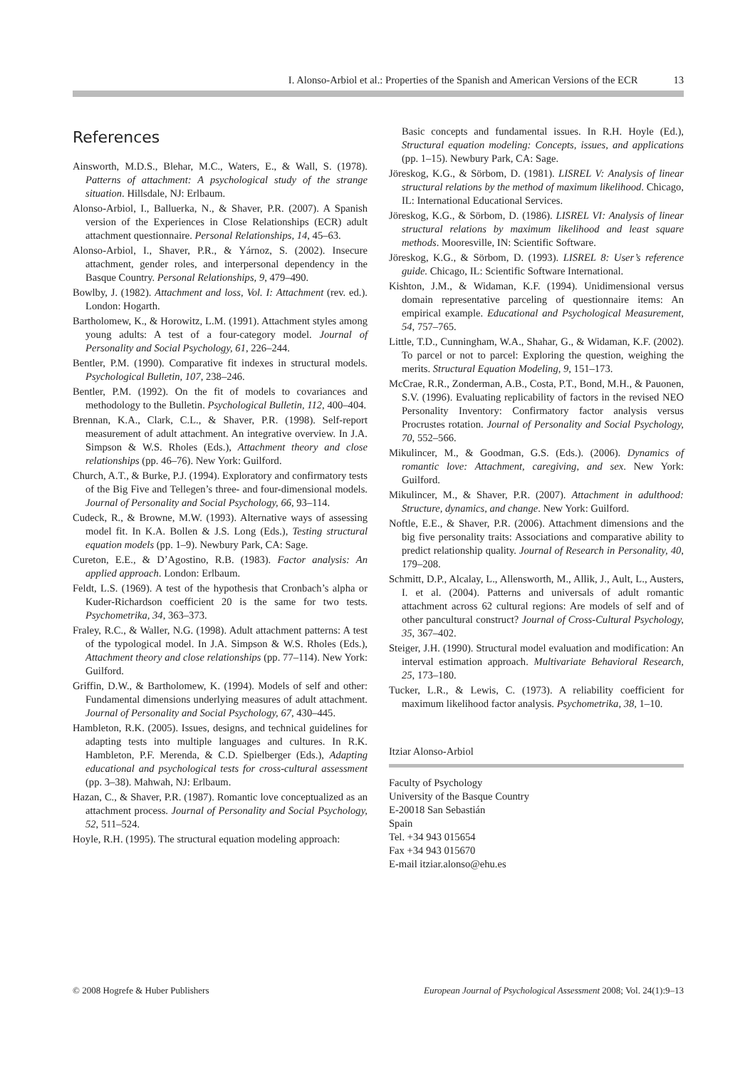I. Alonso-Arbiol et al.: Properties of the Spanish and American Versions of the ECR 13
References
Ainsworth, M.D.S., Blehar, M.C., Waters, E., & Wall, S. (1978). Patterns of attachment: A psychological study of the strange situation. Hillsdale, NJ: Erlbaum.
Alonso-Arbiol, I., Balluerka, N., & Shaver, P.R. (2007). A Spanish version of the Experiences in Close Relationships (ECR) adult attachment questionnaire. Personal Relationships, 14, 45–63.
Alonso-Arbiol, I., Shaver, P.R., & Yárnoz, S. (2002). Insecure attachment, gender roles, and interpersonal dependency in the Basque Country. Personal Relationships, 9, 479–490.
Bowlby, J. (1982). Attachment and loss, Vol. I: Attachment (rev. ed.). London: Hogarth.
Bartholomew, K., & Horowitz, L.M. (1991). Attachment styles among young adults: A test of a four-category model. Journal of Personality and Social Psychology, 61, 226–244.
Bentler, P.M. (1990). Comparative fit indexes in structural models. Psychological Bulletin, 107, 238–246.
Bentler, P.M. (1992). On the fit of models to covariances and methodology to the Bulletin. Psychological Bulletin, 112, 400–404.
Brennan, K.A., Clark, C.L., & Shaver, P.R. (1998). Self-report measurement of adult attachment. An integrative overview. In J.A. Simpson & W.S. Rholes (Eds.), Attachment theory and close relationships (pp. 46–76). New York: Guilford.
Church, A.T., & Burke, P.J. (1994). Exploratory and confirmatory tests of the Big Five and Tellegen’s three- and four-dimensional models. Journal of Personality and Social Psychology, 66, 93–114.
Cudeck, R., & Browne, M.W. (1993). Alternative ways of assessing model fit. In K.A. Bollen & J.S. Long (Eds.), Testing structural equation models (pp. 1–9). Newbury Park, CA: Sage.
Cureton, E.E., & D’Agostino, R.B. (1983). Factor analysis: An applied approach. London: Erlbaum.
Feldt, L.S. (1969). A test of the hypothesis that Cronbach’s alpha or Kuder-Richardson coefficient 20 is the same for two tests. Psychometrika, 34, 363–373.
Fraley, R.C., & Waller, N.G. (1998). Adult attachment patterns: A test of the typological model. In J.A. Simpson & W.S. Rholes (Eds.), Attachment theory and close relationships (pp. 77–114). New York: Guilford.
Griffin, D.W., & Bartholomew, K. (1994). Models of self and other: Fundamental dimensions underlying measures of adult attachment. Journal of Personality and Social Psychology, 67, 430–445.
Hambleton, R.K. (2005). Issues, designs, and technical guidelines for adapting tests into multiple languages and cultures. In R.K. Hambleton, P.F. Merenda, & C.D. Spielberger (Eds.), Adapting educational and psychological tests for cross-cultural assessment (pp. 3–38). Mahwah, NJ: Erlbaum.
Hazan, C., & Shaver, P.R. (1987). Romantic love conceptualized as an attachment process. Journal of Personality and Social Psychology, 52, 511–524.
Hoyle, R.H. (1995). The structural equation modeling approach:
Basic concepts and fundamental issues. In R.H. Hoyle (Ed.), Structural equation modeling: Concepts, issues, and applications (pp. 1–15). Newbury Park, CA: Sage.
Jöreskog, K.G., & Sörbom, D. (1981). LISREL V: Analysis of linear structural relations by the method of maximum likelihood. Chicago, IL: International Educational Services.
Jöreskog, K.G., & Sörbom, D. (1986). LISREL VI: Analysis of linear structural relations by maximum likelihood and least square methods. Mooresville, IN: Scientific Software.
Jöreskog, K.G., & Sörbom, D. (1993). LISREL 8: User’s reference guide. Chicago, IL: Scientific Software International.
Kishton, J.M., & Widaman, K.F. (1994). Unidimensional versus domain representative parceling of questionnaire items: An empirical example. Educational and Psychological Measurement, 54, 757–765.
Little, T.D., Cunningham, W.A., Shahar, G., & Widaman, K.F. (2002). To parcel or not to parcel: Exploring the question, weighing the merits. Structural Equation Modeling, 9, 151–173.
McCrae, R.R., Zonderman, A.B., Costa, P.T., Bond, M.H., & Pauonen, S.V. (1996). Evaluating replicability of factors in the revised NEO Personality Inventory: Confirmatory factor analysis versus Procrustes rotation. Journal of Personality and Social Psychology, 70, 552–566.
Mikulincer, M., & Goodman, G.S. (Eds.). (2006). Dynamics of romantic love: Attachment, caregiving, and sex. New York: Guilford.
Mikulincer, M., & Shaver, P.R. (2007). Attachment in adulthood: Structure, dynamics, and change. New York: Guilford.
Noftle, E.E., & Shaver, P.R. (2006). Attachment dimensions and the big five personality traits: Associations and comparative ability to predict relationship quality. Journal of Research in Personality, 40, 179–208.
Schmitt, D.P., Alcalay, L., Allensworth, M., Allik, J., Ault, L., Austers, I. et al. (2004). Patterns and universals of adult romantic attachment across 62 cultural regions: Are models of self and of other pancultural construct? Journal of Cross-Cultural Psychology, 35, 367–402.
Steiger, J.H. (1990). Structural model evaluation and modification: An interval estimation approach. Multivariate Behavioral Research, 25, 173–180.
Tucker, L.R., & Lewis, C. (1973). A reliability coefficient for maximum likelihood factor analysis. Psychometrika, 38, 1–10.
Itziar Alonso-Arbiol
Faculty of Psychology
University of the Basque Country
E-20018 San Sebastián
Spain
Tel. +34 943 015654
Fax +34 943 015670
E-mail itziar.alonso@ehu.es
© 2008 Hogrefe & Huber Publishers European Journal of Psychological Assessment 2008; Vol. 24(1):9–13